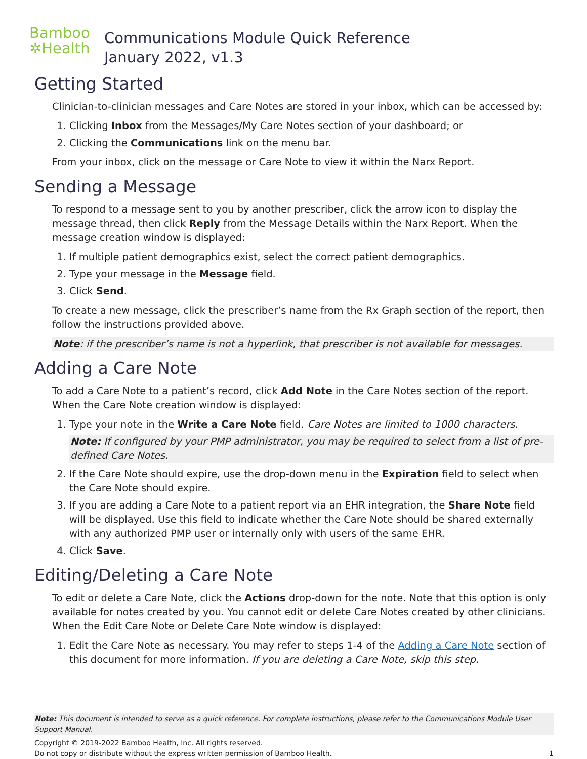Bamboo
✲Health
Communications Module Quick Reference
January 2022, v1.3
Getting Started
Clinician-to-clinician messages and Care Notes are stored in your inbox, which can be accessed by:
1. Clicking Inbox from the Messages/My Care Notes section of your dashboard; or
2. Clicking the Communications link on the menu bar.
From your inbox, click on the message or Care Note to view it within the Narx Report.
Sending a Message
To respond to a message sent to you by another prescriber, click the arrow icon to display the message thread, then click Reply from the Message Details within the Narx Report. When the message creation window is displayed:
1. If multiple patient demographics exist, select the correct patient demographics.
2. Type your message in the Message field.
3. Click Send.
To create a new message, click the prescriber’s name from the Rx Graph section of the report, then follow the instructions provided above.
Note: if the prescriber’s name is not a hyperlink, that prescriber is not available for messages.
Adding a Care Note
To add a Care Note to a patient’s record, click Add Note in the Care Notes section of the report. When the Care Note creation window is displayed:
1. Type your note in the Write a Care Note field. Care Notes are limited to 1000 characters.
Note: If configured by your PMP administrator, you may be required to select from a list of pre-defined Care Notes.
2. If the Care Note should expire, use the drop-down menu in the Expiration field to select when the Care Note should expire.
3. If you are adding a Care Note to a patient report via an EHR integration, the Share Note field will be displayed. Use this field to indicate whether the Care Note should be shared externally with any authorized PMP user or internally only with users of the same EHR.
4. Click Save.
Editing/Deleting a Care Note
To edit or delete a Care Note, click the Actions drop-down for the note. Note that this option is only available for notes created by you. You cannot edit or delete Care Notes created by other clinicians. When the Edit Care Note or Delete Care Note window is displayed:
1. Edit the Care Note as necessary. You may refer to steps 1-4 of the Adding a Care Note section of this document for more information. If you are deleting a Care Note, skip this step.
Note: This document is intended to serve as a quick reference. For complete instructions, please refer to the Communications Module User Support Manual.
Copyright © 2019-2022 Bamboo Health, Inc. All rights reserved.
Do not copy or distribute without the express written permission of Bamboo Health. 1